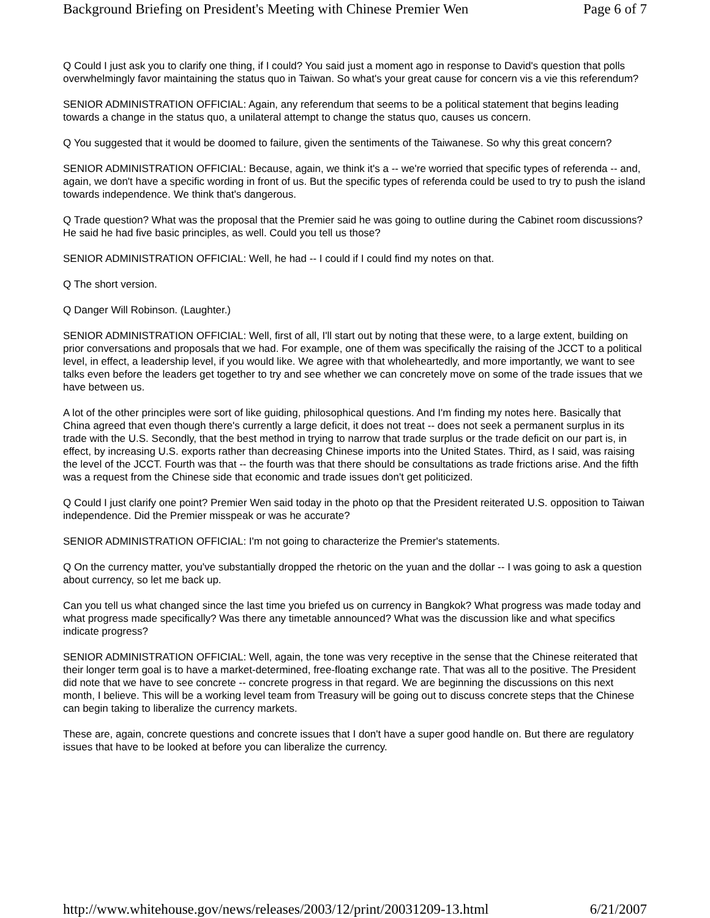Background Briefing on President's Meeting with Chinese Premier Wen Page 6 of 7
Q Could I just ask you to clarify one thing, if I could? You said just a moment ago in response to David's question that polls overwhelmingly favor maintaining the status quo in Taiwan. So what's your great cause for concern vis a vie this referendum?
SENIOR ADMINISTRATION OFFICIAL: Again, any referendum that seems to be a political statement that begins leading towards a change in the status quo, a unilateral attempt to change the status quo, causes us concern.
Q You suggested that it would be doomed to failure, given the sentiments of the Taiwanese. So why this great concern?
SENIOR ADMINISTRATION OFFICIAL: Because, again, we think it's a -- we're worried that specific types of referenda -- and, again, we don't have a specific wording in front of us. But the specific types of referenda could be used to try to push the island towards independence. We think that's dangerous.
Q Trade question? What was the proposal that the Premier said he was going to outline during the Cabinet room discussions? He said he had five basic principles, as well. Could you tell us those?
SENIOR ADMINISTRATION OFFICIAL: Well, he had -- I could if I could find my notes on that.
Q The short version.
Q Danger Will Robinson. (Laughter.)
SENIOR ADMINISTRATION OFFICIAL: Well, first of all, I'll start out by noting that these were, to a large extent, building on prior conversations and proposals that we had. For example, one of them was specifically the raising of the JCCT to a political level, in effect, a leadership level, if you would like. We agree with that wholeheartedly, and more importantly, we want to see talks even before the leaders get together to try and see whether we can concretely move on some of the trade issues that we have between us.
A lot of the other principles were sort of like guiding, philosophical questions. And I'm finding my notes here. Basically that China agreed that even though there's currently a large deficit, it does not treat -- does not seek a permanent surplus in its trade with the U.S. Secondly, that the best method in trying to narrow that trade surplus or the trade deficit on our part is, in effect, by increasing U.S. exports rather than decreasing Chinese imports into the United States. Third, as I said, was raising the level of the JCCT. Fourth was that -- the fourth was that there should be consultations as trade frictions arise. And the fifth was a request from the Chinese side that economic and trade issues don't get politicized.
Q Could I just clarify one point? Premier Wen said today in the photo op that the President reiterated U.S. opposition to Taiwan independence. Did the Premier misspeak or was he accurate?
SENIOR ADMINISTRATION OFFICIAL: I'm not going to characterize the Premier's statements.
Q On the currency matter, you've substantially dropped the rhetoric on the yuan and the dollar -- I was going to ask a question about currency, so let me back up.
Can you tell us what changed since the last time you briefed us on currency in Bangkok? What progress was made today and what progress made specifically? Was there any timetable announced? What was the discussion like and what specifics indicate progress?
SENIOR ADMINISTRATION OFFICIAL: Well, again, the tone was very receptive in the sense that the Chinese reiterated that their longer term goal is to have a market-determined, free-floating exchange rate. That was all to the positive. The President did note that we have to see concrete -- concrete progress in that regard. We are beginning the discussions on this next month, I believe. This will be a working level team from Treasury will be going out to discuss concrete steps that the Chinese can begin taking to liberalize the currency markets.
These are, again, concrete questions and concrete issues that I don't have a super good handle on. But there are regulatory issues that have to be looked at before you can liberalize the currency.
http://www.whitehouse.gov/news/releases/2003/12/print/20031209-13.html 6/21/2007